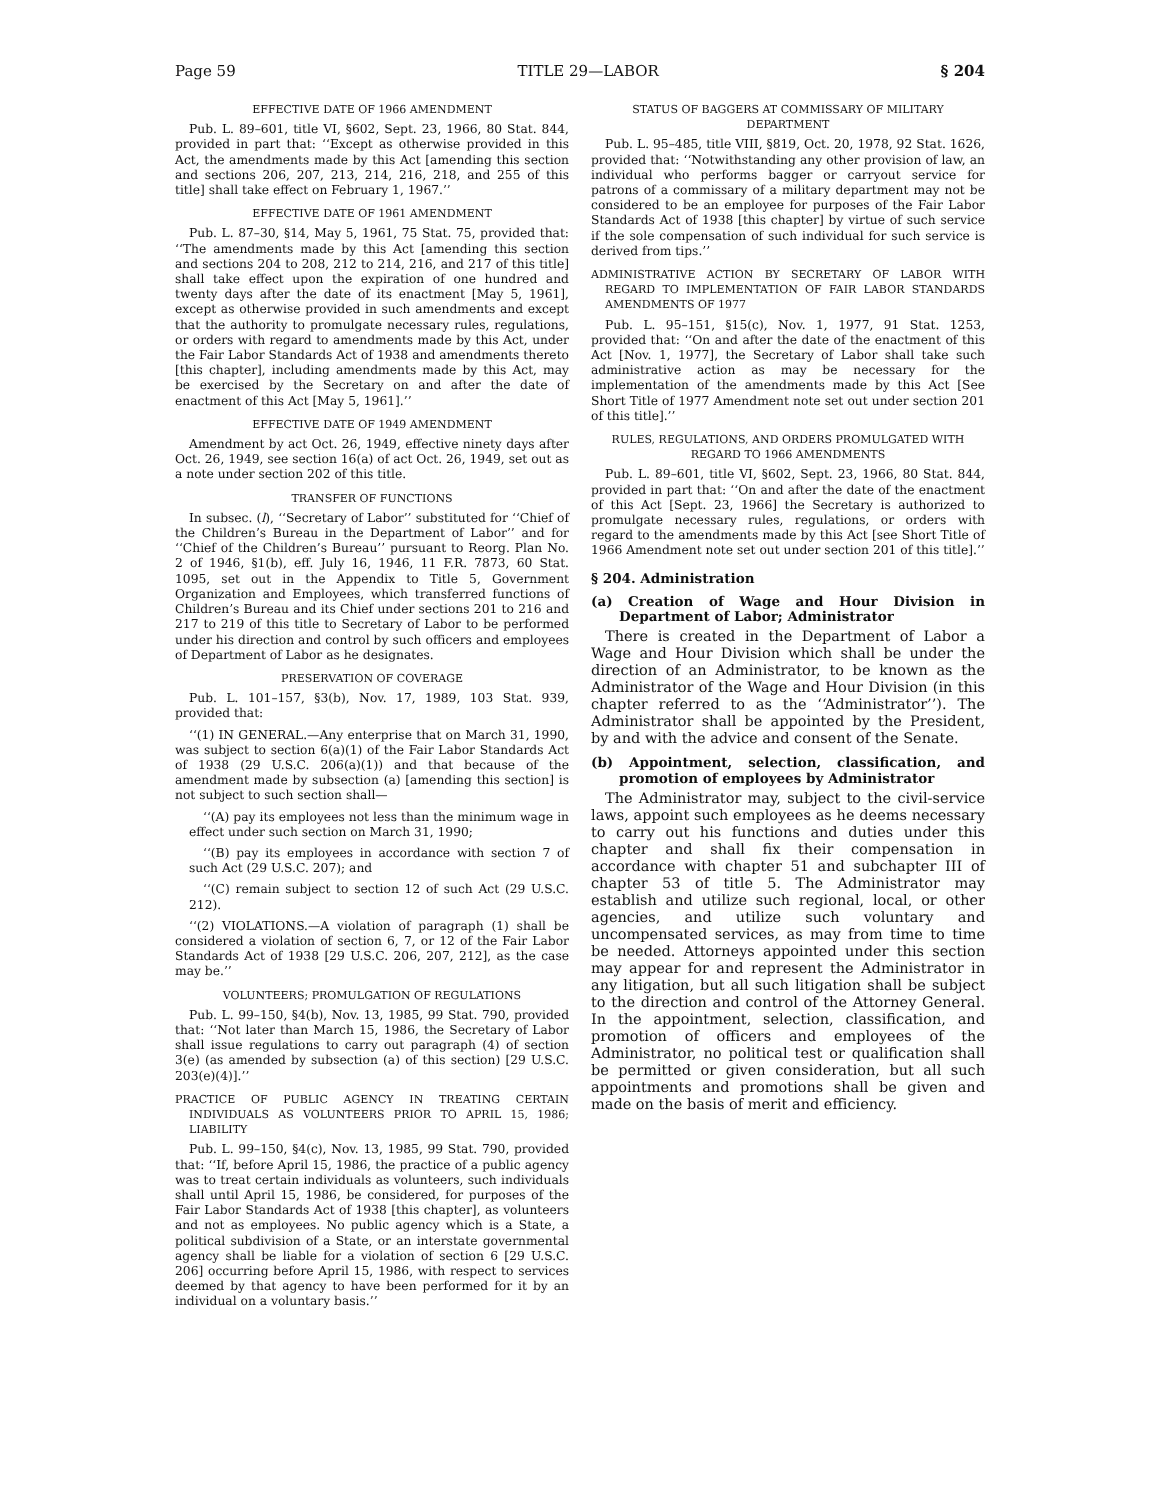Page 59 TITLE 29—LABOR § 204
EFFECTIVE DATE OF 1966 AMENDMENT
Pub. L. 89–601, title VI, §602, Sept. 23, 1966, 80 Stat. 844, provided in part that: ‘‘Except as otherwise provided in this Act, the amendments made by this Act [amending this section and sections 206, 207, 213, 214, 216, 218, and 255 of this title] shall take effect on February 1, 1967.’’
EFFECTIVE DATE OF 1961 AMENDMENT
Pub. L. 87–30, §14, May 5, 1961, 75 Stat. 75, provided that: ‘‘The amendments made by this Act [amending this section and sections 204 to 208, 212 to 214, 216, and 217 of this title] shall take effect upon the expiration of one hundred and twenty days after the date of its enactment [May 5, 1961], except as otherwise provided in such amendments and except that the authority to promulgate necessary rules, regulations, or orders with regard to amendments made by this Act, under the Fair Labor Standards Act of 1938 and amendments thereto [this chapter], including amendments made by this Act, may be exercised by the Secretary on and after the date of enactment of this Act [May 5, 1961].’’
EFFECTIVE DATE OF 1949 AMENDMENT
Amendment by act Oct. 26, 1949, effective ninety days after Oct. 26, 1949, see section 16(a) of act Oct. 26, 1949, set out as a note under section 202 of this title.
TRANSFER OF FUNCTIONS
In subsec. (l), ‘‘Secretary of Labor’’ substituted for ‘‘Chief of the Children’s Bureau in the Department of Labor’’ and for ‘‘Chief of the Children’s Bureau’’ pursuant to Reorg. Plan No. 2 of 1946, §1(b), eff. July 16, 1946, 11 F.R. 7873, 60 Stat. 1095, set out in the Appendix to Title 5, Government Organization and Employees, which transferred functions of Children’s Bureau and its Chief under sections 201 to 216 and 217 to 219 of this title to Secretary of Labor to be performed under his direction and control by such officers and employees of Department of Labor as he designates.
PRESERVATION OF COVERAGE
Pub. L. 101–157, §3(b), Nov. 17, 1989, 103 Stat. 939, provided that:
‘‘(1) IN GENERAL.—Any enterprise that on March 31, 1990, was subject to section 6(a)(1) of the Fair Labor Standards Act of 1938 (29 U.S.C. 206(a)(1)) and that because of the amendment made by subsection (a) [amending this section] is not subject to such section shall—
‘‘(A) pay its employees not less than the minimum wage in effect under such section on March 31, 1990;
‘‘(B) pay its employees in accordance with section 7 of such Act (29 U.S.C. 207); and
‘‘(C) remain subject to section 12 of such Act (29 U.S.C. 212).
‘‘(2) VIOLATIONS.—A violation of paragraph (1) shall be considered a violation of section 6, 7, or 12 of the Fair Labor Standards Act of 1938 [29 U.S.C. 206, 207, 212], as the case may be.’’
VOLUNTEERS; PROMULGATION OF REGULATIONS
Pub. L. 99–150, §4(b), Nov. 13, 1985, 99 Stat. 790, provided that: ‘‘Not later than March 15, 1986, the Secretary of Labor shall issue regulations to carry out paragraph (4) of section 3(e) (as amended by subsection (a) of this section) [29 U.S.C. 203(e)(4)].’’
PRACTICE OF PUBLIC AGENCY IN TREATING CERTAIN INDIVIDUALS AS VOLUNTEERS PRIOR TO APRIL 15, 1986; LIABILITY
Pub. L. 99–150, §4(c), Nov. 13, 1985, 99 Stat. 790, provided that: ‘‘If, before April 15, 1986, the practice of a public agency was to treat certain individuals as volunteers, such individuals shall until April 15, 1986, be considered, for purposes of the Fair Labor Standards Act of 1938 [this chapter], as volunteers and not as employees. No public agency which is a State, a political subdivision of a State, or an interstate governmental agency shall be liable for a violation of section 6 [29 U.S.C. 206] occurring before April 15, 1986, with respect to services deemed by that agency to have been performed for it by an individual on a voluntary basis.’’
STATUS OF BAGGERS AT COMMISSARY OF MILITARY DEPARTMENT
Pub. L. 95–485, title VIII, §819, Oct. 20, 1978, 92 Stat. 1626, provided that: ‘‘Notwithstanding any other provision of law, an individual who performs bagger or carryout service for patrons of a commissary of a military department may not be considered to be an employee for purposes of the Fair Labor Standards Act of 1938 [this chapter] by virtue of such service if the sole compensation of such individual for such service is derived from tips.’’
ADMINISTRATIVE ACTION BY SECRETARY OF LABOR WITH REGARD TO IMPLEMENTATION OF FAIR LABOR STANDARDS AMENDMENTS OF 1977
Pub. L. 95–151, §15(c), Nov. 1, 1977, 91 Stat. 1253, provided that: ‘‘On and after the date of the enactment of this Act [Nov. 1, 1977], the Secretary of Labor shall take such administrative action as may be necessary for the implementation of the amendments made by this Act [See Short Title of 1977 Amendment note set out under section 201 of this title].’’
RULES, REGULATIONS, AND ORDERS PROMULGATED WITH REGARD TO 1966 AMENDMENTS
Pub. L. 89–601, title VI, §602, Sept. 23, 1966, 80 Stat. 844, provided in part that: ‘‘On and after the date of the enactment of this Act [Sept. 23, 1966] the Secretary is authorized to promulgate necessary rules, regulations, or orders with regard to the amendments made by this Act [see Short Title of 1966 Amendment note set out under section 201 of this title].’’
§ 204. Administration
(a) Creation of Wage and Hour Division in Department of Labor; Administrator
There is created in the Department of Labor a Wage and Hour Division which shall be under the direction of an Administrator, to be known as the Administrator of the Wage and Hour Division (in this chapter referred to as the ‘‘Administrator’’). The Administrator shall be appointed by the President, by and with the advice and consent of the Senate.
(b) Appointment, selection, classification, and promotion of employees by Administrator
The Administrator may, subject to the civil-service laws, appoint such employees as he deems necessary to carry out his functions and duties under this chapter and shall fix their compensation in accordance with chapter 51 and subchapter III of chapter 53 of title 5. The Administrator may establish and utilize such regional, local, or other agencies, and utilize such voluntary and uncompensated services, as may from time to time be needed. Attorneys appointed under this section may appear for and represent the Administrator in any litigation, but all such litigation shall be subject to the direction and control of the Attorney General. In the appointment, selection, classification, and promotion of officers and employees of the Administrator, no political test or qualification shall be permitted or given consideration, but all such appointments and promotions shall be given and made on the basis of merit and efficiency.